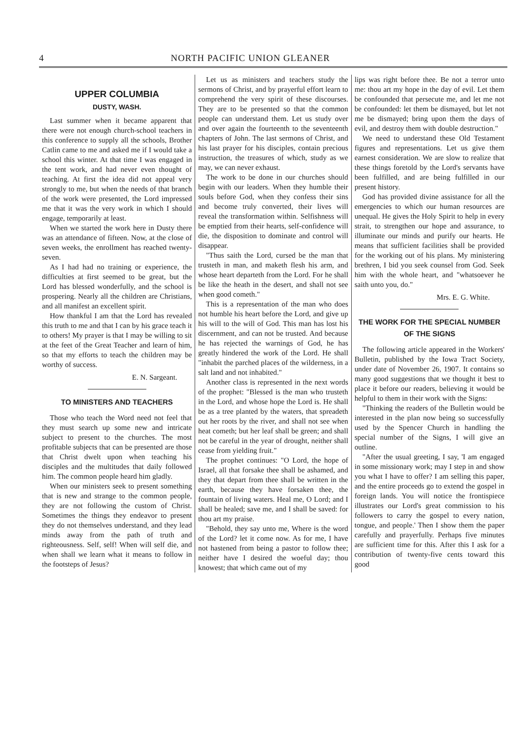4 NORTH PACIFIC UNION GLEANER
UPPER COLUMBIA
DUSTY, WASH.
Last summer when it became apparent that there were not enough church-school teachers in this conference to supply all the schools, Brother Catlin came to me and asked me if I would take a school this winter. At that time I was engaged in the tent work, and had never even thought of teaching. At first the idea did not appeal very strongly to me, but when the needs of that branch of the work were presented, the Lord impressed me that it was the very work in which I should engage, temporarily at least.
When we started the work here in Dusty there was an attendance of fifteen. Now, at the close of seven weeks, the enrollment has reached twenty-seven.
As I had had no training or experience, the difficulties at first seemed to be great, but the Lord has blessed wonderfully, and the school is prospering. Nearly all the children are Christians, and all manifest an excellent spirit.
How thankful I am that the Lord has revealed this truth to me and that I can by his grace teach it to others! My prayer is that I may be willing to sit at the feet of the Great Teacher and learn of him, so that my efforts to teach the children may be worthy of success.
E. N. Sargeant.
TO MINISTERS AND TEACHERS
Those who teach the Word need not feel that they must search up some new and intricate subject to present to the churches. The most profitable subjects that can be presented are those that Christ dwelt upon when teaching his disciples and the multitudes that daily followed him. The common people heard him gladly.
When our ministers seek to present something that is new and strange to the common people, they are not following the custom of Christ. Sometimes the things they endeavor to present they do not themselves understand, and they lead minds away from the path of truth and righteousness. Self, self! When will self die, and when shall we learn what it means to follow in the footsteps of Jesus?
Let us as ministers and teachers study the sermons of Christ, and by prayerful effort learn to comprehend the very spirit of these discourses. They are to be presented so that the common people can understand them. Let us study over and over again the fourteenth to the seventeenth chapters of John. The last sermons of Christ, and his last prayer for his disciples, contain precious instruction, the treasures of which, study as we may, we can never exhaust.
The work to be done in our churches should begin with our leaders. When they humble their souls before God, when they confess their sins and become truly converted, their lives will reveal the transformation within. Selfishness will be emptied from their hearts, self-confidence will die, the disposition to dominate and control will disappear.
"Thus saith the Lord, cursed be the man that trusteth in man, and maketh flesh his arm, and whose heart departeth from the Lord. For he shall be like the heath in the desert, and shall not see when good cometh."
This is a representation of the man who does not humble his heart before the Lord, and give up his will to the will of God. This man has lost his discernment, and can not be trusted. And because he has rejected the warnings of God, he has greatly hindered the work of the Lord. He shall "inhabit the parched places of the wilderness, in a salt land and not inhabited."
Another class is represented in the next words of the prophet: "Blessed is the man who trusteth in the Lord, and whose hope the Lord is. He shall be as a tree planted by the waters, that spreadeth out her roots by the river, and shall not see when heat cometh; but her leaf shall be green; and shall not be careful in the year of drought, neither shall cease from yielding fruit."
The prophet continues: "O Lord, the hope of Israel, all that forsake thee shall be ashamed, and they that depart from thee shall be written in the earth, because they have forsaken thee, the fountain of living waters. Heal me, O Lord; and I shall be healed; save me, and I shall be saved: for thou art my praise.
"Behold, they say unto me, Where is the word of the Lord? let it come now. As for me, I have not hastened from being a pastor to follow thee; neither have I desired the woeful day; thou knowest; that which came out of my
lips was right before thee. Be not a terror unto me: thou art my hope in the day of evil. Let them be confounded that persecute me, and let me not be confounded: let them be dismayed, but let not me be dismayed; bring upon them the days of evil, and destroy them with double destruction."
We need to understand these Old Testament figures and representations. Let us give them earnest consideration. We are slow to realize that these things foretold by the Lord's servants have been fulfilled, and are being fulfilled in our present history.
God has provided divine assistance for all the emergencies to which our human resources are unequal. He gives the Holy Spirit to help in every strait, to strengthen our hope and assurance, to illuminate our minds and purify our hearts. He means that sufficient facilities shall be provided for the working out of his plans. My ministering brethren, I bid you seek counsel from God. Seek him with the whole heart, and "whatsoever he saith unto you, do."
Mrs. E. G. White.
THE WORK FOR THE SPECIAL NUMBER OF THE SIGNS
The following article appeared in the Workers' Bulletin, published by the Iowa Tract Society, under date of November 26, 1907. It contains so many good suggestions that we thought it best to place it before our readers, believing it would be helpful to them in their work with the Signs:
"Thinking the readers of the Bulletin would be interested in the plan now being so successfully used by the Spencer Church in handling the special number of the Signs, I will give an outline.
"After the usual greeting, I say, 'I am engaged in some missionary work; may I step in and show you what I have to offer? I am selling this paper, and the entire proceeds go to extend the gospel in foreign lands. You will notice the frontispiece illustrates our Lord's great commission to his followers to carry the gospel to every nation, tongue, and people.' Then I show them the paper carefully and prayerfully. Perhaps five minutes are sufficient time for this. After this I ask for a contribution of twenty-five cents toward this good